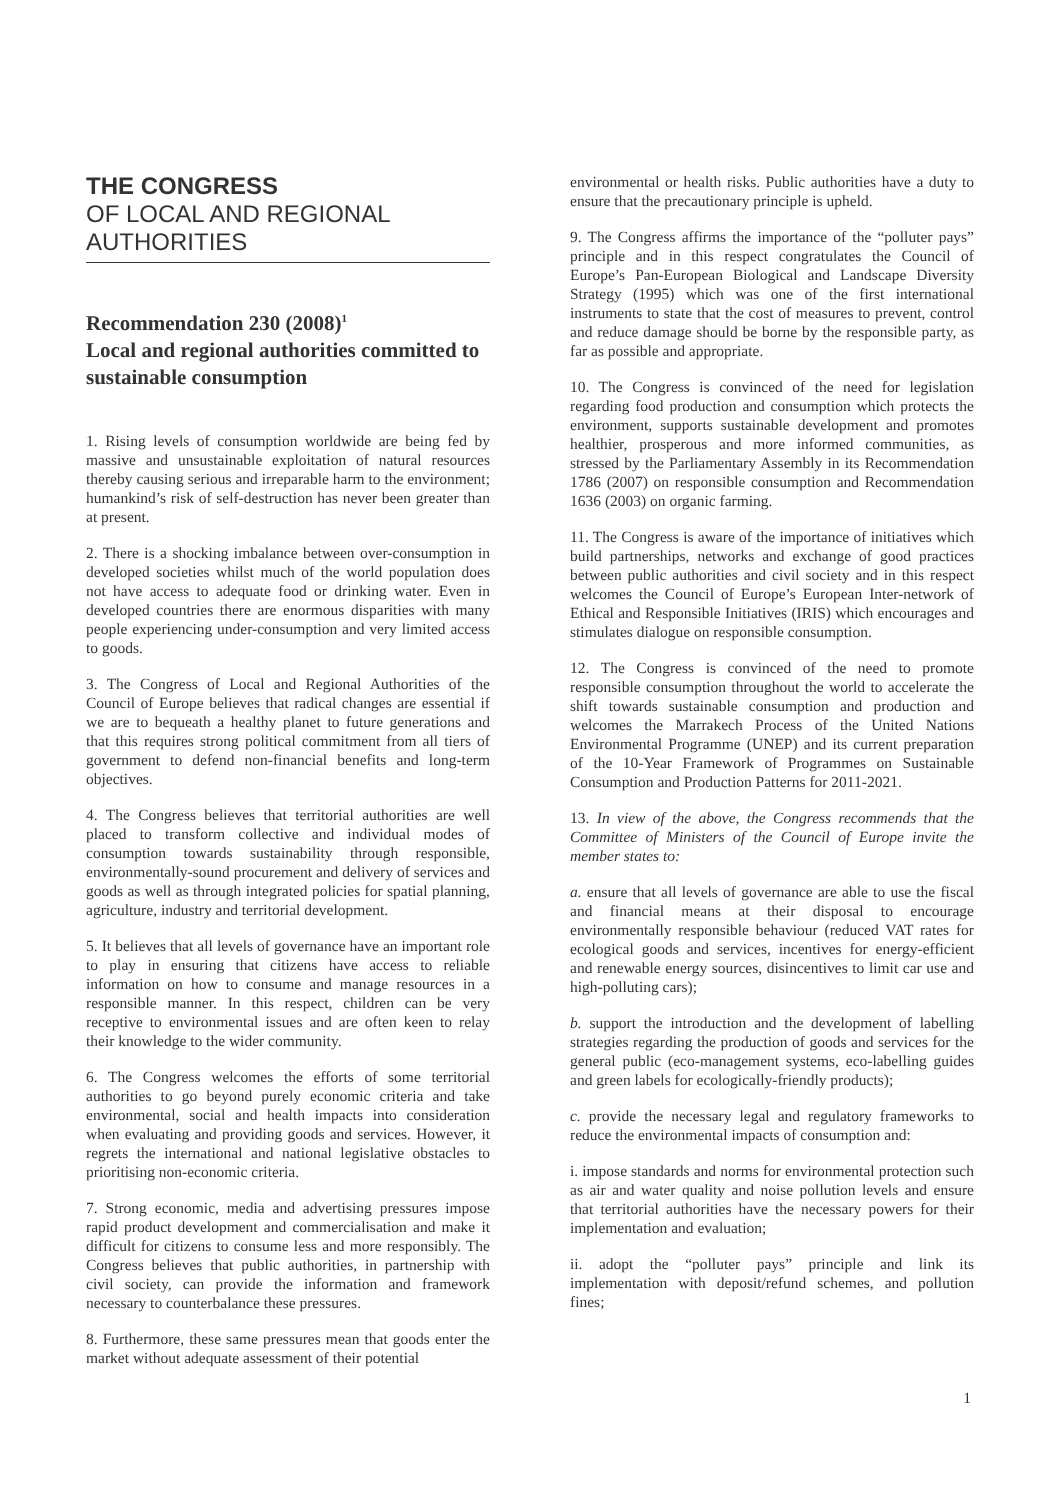THE CONGRESS
OF LOCAL AND REGIONAL AUTHORITIES
Recommendation 230 (2008)<sup>1</sup>
Local and regional authorities committed to sustainable consumption
1. Rising levels of consumption worldwide are being fed by massive and unsustainable exploitation of natural resources thereby causing serious and irreparable harm to the environment; humankind’s risk of self-destruction has never been greater than at present.
2. There is a shocking imbalance between over-consumption in developed societies whilst much of the world population does not have access to adequate food or drinking water. Even in developed countries there are enormous disparities with many people experiencing under-consumption and very limited access to goods.
3. The Congress of Local and Regional Authorities of the Council of Europe believes that radical changes are essential if we are to bequeath a healthy planet to future generations and that this requires strong political commitment from all tiers of government to defend non-financial benefits and long-term objectives.
4. The Congress believes that territorial authorities are well placed to transform collective and individual modes of consumption towards sustainability through responsible, environmentally-sound procurement and delivery of services and goods as well as through integrated policies for spatial planning, agriculture, industry and territorial development.
5. It believes that all levels of governance have an important role to play in ensuring that citizens have access to reliable information on how to consume and manage resources in a responsible manner. In this respect, children can be very receptive to environmental issues and are often keen to relay their knowledge to the wider community.
6. The Congress welcomes the efforts of some territorial authorities to go beyond purely economic criteria and take environmental, social and health impacts into consideration when evaluating and providing goods and services. However, it regrets the international and national legislative obstacles to prioritising non-economic criteria.
7. Strong economic, media and advertising pressures impose rapid product development and commercialisation and make it difficult for citizens to consume less and more responsibly. The Congress believes that public authorities, in partnership with civil society, can provide the information and framework necessary to counterbalance these pressures.
8. Furthermore, these same pressures mean that goods enter the market without adequate assessment of their potential
environmental or health risks. Public authorities have a duty to ensure that the precautionary principle is upheld.
9. The Congress affirms the importance of the “polluter pays” principle and in this respect congratulates the Council of Europe’s Pan-European Biological and Landscape Diversity Strategy (1995) which was one of the first international instruments to state that the cost of measures to prevent, control and reduce damage should be borne by the responsible party, as far as possible and appropriate.
10. The Congress is convinced of the need for legislation regarding food production and consumption which protects the environment, supports sustainable development and promotes healthier, prosperous and more informed communities, as stressed by the Parliamentary Assembly in its Recommendation 1786 (2007) on responsible consumption and Recommendation 1636 (2003) on organic farming.
11. The Congress is aware of the importance of initiatives which build partnerships, networks and exchange of good practices between public authorities and civil society and in this respect welcomes the Council of Europe’s European Inter-network of Ethical and Responsible Initiatives (IRIS) which encourages and stimulates dialogue on responsible consumption.
12. The Congress is convinced of the need to promote responsible consumption throughout the world to accelerate the shift towards sustainable consumption and production and welcomes the Marrakech Process of the United Nations Environmental Programme (UNEP) and its current preparation of the 10-Year Framework of Programmes on Sustainable Consumption and Production Patterns for 2011-2021.
13. In view of the above, the Congress recommends that the Committee of Ministers of the Council of Europe invite the member states to:
a. ensure that all levels of governance are able to use the fiscal and financial means at their disposal to encourage environmentally responsible behaviour (reduced VAT rates for ecological goods and services, incentives for energy-efficient and renewable energy sources, disincentives to limit car use and high-polluting cars);
b. support the introduction and the development of labelling strategies regarding the production of goods and services for the general public (eco-management systems, eco-labelling guides and green labels for ecologically-friendly products);
c. provide the necessary legal and regulatory frameworks to reduce the environmental impacts of consumption and:
i. impose standards and norms for environmental protection such as air and water quality and noise pollution levels and ensure that territorial authorities have the necessary powers for their implementation and evaluation;
ii. adopt the “polluter pays” principle and link its implementation with deposit/refund schemes, and pollution fines;
1